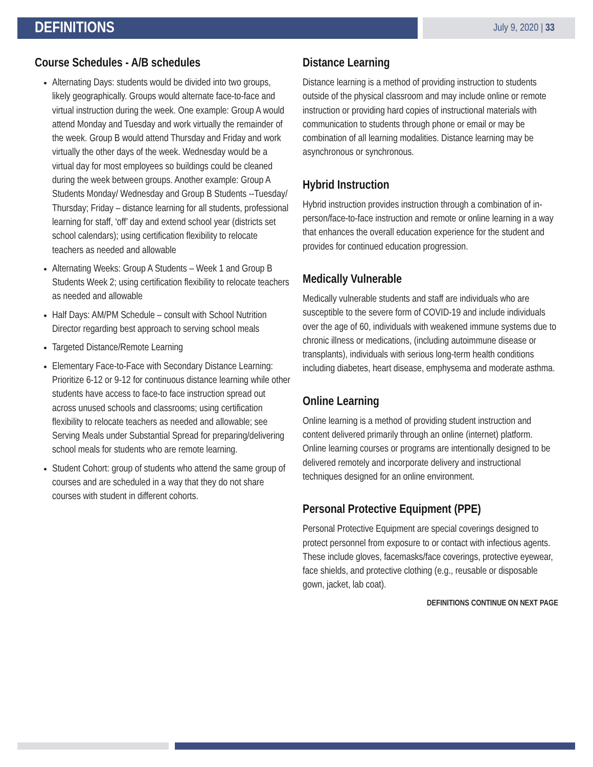DEFINITIONS
July 9, 2020 | 33
Course Schedules - A/B schedules
Alternating Days: students would be divided into two groups, likely geographically. Groups would alternate face-to-face and virtual instruction during the week. One example: Group A would attend Monday and Tuesday and work virtually the remainder of the week. Group B would attend Thursday and Friday and work virtually the other days of the week. Wednesday would be a virtual day for most employees so buildings could be cleaned during the week between groups. Another example: Group A Students Monday/ Wednesday and Group B Students --Tuesday/ Thursday; Friday – distance learning for all students, professional learning for staff, ‘off’ day and extend school year (districts set school calendars); using certification flexibility to relocate teachers as needed and allowable
Alternating Weeks: Group A Students – Week 1 and Group B Students Week 2; using certification flexibility to relocate teachers as needed and allowable
Half Days: AM/PM Schedule – consult with School Nutrition Director regarding best approach to serving school meals
Targeted Distance/Remote Learning
Elementary Face-to-Face with Secondary Distance Learning: Prioritize 6-12 or 9-12 for continuous distance learning while other students have access to face-to face instruction spread out across unused schools and classrooms; using certification flexibility to relocate teachers as needed and allowable; see Serving Meals under Substantial Spread for preparing/delivering school meals for students who are remote learning.
Student Cohort: group of students who attend the same group of courses and are scheduled in a way that they do not share courses with student in different cohorts.
Distance Learning
Distance learning is a method of providing instruction to students outside of the physical classroom and may include online or remote instruction or providing hard copies of instructional materials with communication to students through phone or email or may be combination of all learning modalities. Distance learning may be asynchronous or synchronous.
Hybrid Instruction
Hybrid instruction provides instruction through a combination of in-person/face-to-face instruction and remote or online learning in a way that enhances the overall education experience for the student and provides for continued education progression.
Medically Vulnerable
Medically vulnerable students and staff are individuals who are susceptible to the severe form of COVID-19 and include individuals over the age of 60, individuals with weakened immune systems due to chronic illness or medications, (including autoimmune disease or transplants), individuals with serious long-term health conditions including diabetes, heart disease, emphysema and moderate asthma.
Online Learning
Online learning is a method of providing student instruction and content delivered primarily through an online (internet) platform. Online learning courses or programs are intentionally designed to be delivered remotely and incorporate delivery and instructional techniques designed for an online environment.
Personal Protective Equipment (PPE)
Personal Protective Equipment are special coverings designed to protect personnel from exposure to or contact with infectious agents. These include gloves, facemasks/face coverings, protective eyewear, face shields, and protective clothing (e.g., reusable or disposable gown, jacket, lab coat).
DEFINITIONS CONTINUE ON NEXT PAGE